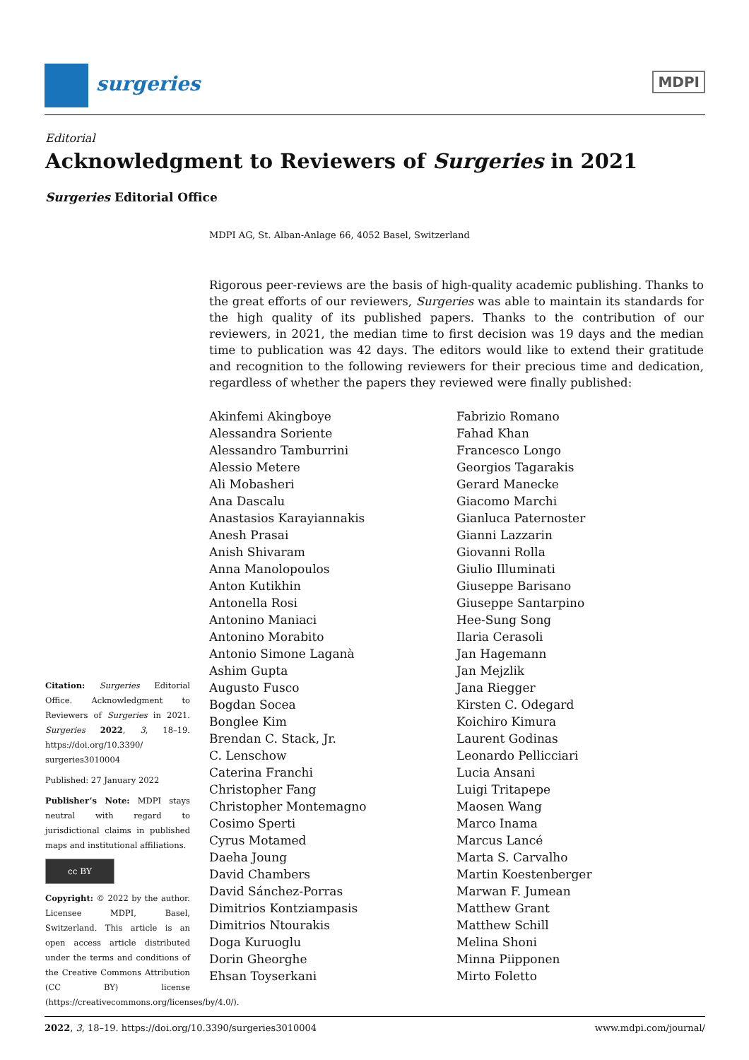surgeries MDPI
Editorial
Acknowledgment to Reviewers of Surgeries in 2021
Surgeries Editorial Office
MDPI AG, St. Alban-Anlage 66, 4052 Basel, Switzerland
Rigorous peer-reviews are the basis of high-quality academic publishing. Thanks to the great efforts of our reviewers, Surgeries was able to maintain its standards for the high quality of its published papers. Thanks to the contribution of our reviewers, in 2021, the median time to first decision was 19 days and the median time to publication was 42 days. The editors would like to extend their gratitude and recognition to the following reviewers for their precious time and dedication, regardless of whether the papers they reviewed were finally published:
Akinfemi Akingboye
Alessandra Soriente
Alessandro Tamburrini
Alessio Metere
Ali Mobasheri
Ana Dascalu
Anastasios Karayiannakis
Anesh Prasai
Anish Shivaram
Anna Manolopoulos
Anton Kutikhin
Antonella Rosi
Antonino Maniaci
Antonino Morabito
Antonio Simone Laganà
Ashim Gupta
Augusto Fusco
Bogdan Socea
Bonglee Kim
Brendan C. Stack, Jr.
C. Lenschow
Caterina Franchi
Christopher Fang
Christopher Montemagno
Cosimo Sperti
Cyrus Motamed
Daeha Joung
David Chambers
David Sánchez-Porras
Dimitrios Kontziampasis
Dimitrios Ntourakis
Doga Kuruoglu
Dorin Gheorghe
Ehsan Toyserkani
Fabrizio Romano
Fahad Khan
Francesco Longo
Georgios Tagarakis
Gerard Manecke
Giacomo Marchi
Gianluca Paternoster
Gianni Lazzarin
Giovanni Rolla
Giulio Illuminati
Giuseppe Barisano
Giuseppe Santarpino
Hee-Sung Song
Ilaria Cerasoli
Jan Hagemann
Jan Mejzlik
Jana Riegger
Kirsten C. Odegard
Koichiro Kimura
Laurent Godinas
Leonardo Pellicciari
Lucia Ansani
Luigi Tritapepe
Maosen Wang
Marco Inama
Marcus Lancé
Marta S. Carvalho
Martin Koestenberger
Marwan F. Jumean
Matthew Grant
Matthew Schill
Melina Shoni
Minna Piipponen
Mirto Foletto
Citation: Surgeries Editorial Office. Acknowledgment to Reviewers of Surgeries in 2021. Surgeries 2022, 3, 18–19. https://doi.org/10.3390/ surgeries3010004
Published: 27 January 2022
Publisher’s Note: MDPI stays neutral with regard to jurisdictional claims in published maps and institutional affiliations.
cc BY
Copyright: © 2022 by the author. Licensee MDPI, Basel, Switzerland. This article is an open access article distributed under the terms and conditions of the Creative Commons Attribution (CC BY) license (https://creativecommons.org/licenses/by/4.0/).
2022, 3, 18–19. https://doi.org/10.3390/surgeries3010004 www.mdpi.com/journal/